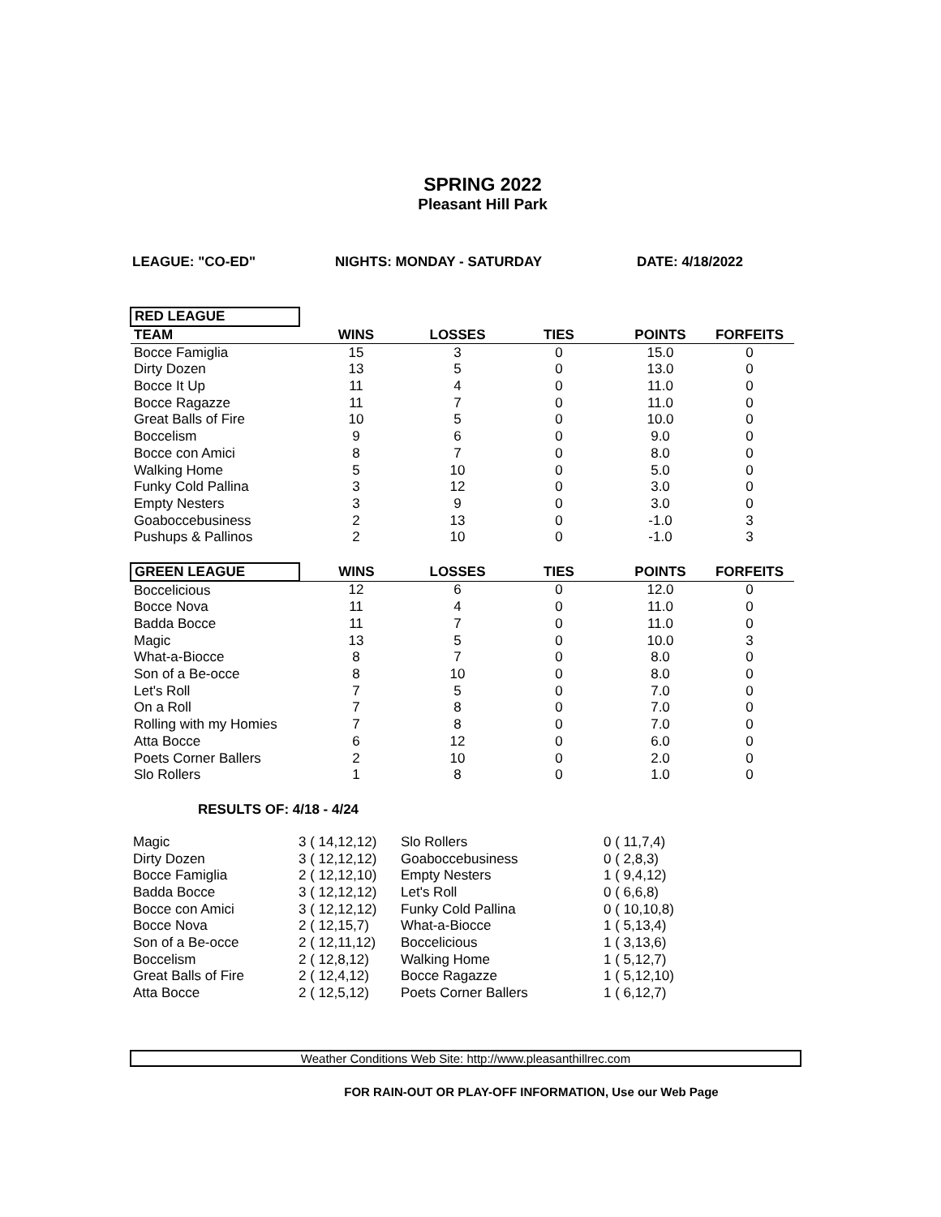SPRING 2022
Pleasant Hill Park
LEAGUE: "CO-ED" NIGHTS: MONDAY - SATURDAY DATE: 4/18/2022
| RED LEAGUE | | | | | |
| --- | --- | --- | --- | --- | --- |
| TEAM | WINS | LOSSES | TIES | POINTS | FORFEITS |
| Bocce Famiglia | 15 | 3 | 0 | 15.0 | 0 |
| Dirty Dozen | 13 | 5 | 0 | 13.0 | 0 |
| Bocce It Up | 11 | 4 | 0 | 11.0 | 0 |
| Bocce Ragazze | 11 | 7 | 0 | 11.0 | 0 |
| Great Balls of Fire | 10 | 5 | 0 | 10.0 | 0 |
| Boccelism | 9 | 6 | 0 | 9.0 | 0 |
| Bocce con Amici | 8 | 7 | 0 | 8.0 | 0 |
| Walking Home | 5 | 10 | 0 | 5.0 | 0 |
| Funky Cold Pallina | 3 | 12 | 0 | 3.0 | 0 |
| Empty Nesters | 3 | 9 | 0 | 3.0 | 0 |
| Goaboccebusiness | 2 | 13 | 0 | -1.0 | 3 |
| Pushups & Pallinos | 2 | 10 | 0 | -1.0 | 3 |
| GREEN LEAGUE | WINS | LOSSES | TIES | POINTS | FORFEITS |
| Boccelicious | 12 | 6 | 0 | 12.0 | 0 |
| Bocce Nova | 11 | 4 | 0 | 11.0 | 0 |
| Badda Bocce | 11 | 7 | 0 | 11.0 | 0 |
| Magic | 13 | 5 | 0 | 10.0 | 3 |
| What-a-Biocce | 8 | 7 | 0 | 8.0 | 0 |
| Son of a Be-occe | 8 | 10 | 0 | 8.0 | 0 |
| Let's Roll | 7 | 5 | 0 | 7.0 | 0 |
| On a Roll | 7 | 8 | 0 | 7.0 | 0 |
| Rolling with my Homies | 7 | 8 | 0 | 7.0 | 0 |
| Atta Bocce | 6 | 12 | 0 | 6.0 | 0 |
| Poets Corner Ballers | 2 | 10 | 0 | 2.0 | 0 |
| Slo Rollers | 1 | 8 | 0 | 1.0 | 0 |
RESULTS OF: 4/18 - 4/24
| Magic | 3 ( 14,12,12) | Slo Rollers | 0 ( 11,7,4) |
| Dirty Dozen | 3 ( 12,12,12) | Goaboccebusiness | 0 ( 2,8,3) |
| Bocce Famiglia | 2 ( 12,12,10) | Empty Nesters | 1 ( 9,4,12) |
| Badda Bocce | 3 ( 12,12,12) | Let's Roll | 0 ( 6,6,8) |
| Bocce con Amici | 3 ( 12,12,12) | Funky Cold Pallina | 0 ( 10,10,8) |
| Bocce Nova | 2 ( 12,15,7) | What-a-Biocce | 1 ( 5,13,4) |
| Son of a Be-occe | 2 ( 12,11,12) | Boccelicious | 1 ( 3,13,6) |
| Boccelism | 2 ( 12,8,12) | Walking Home | 1 ( 5,12,7) |
| Great Balls of Fire | 2 ( 12,4,12) | Bocce Ragazze | 1 ( 5,12,10) |
| Atta Bocce | 2 ( 12,5,12) | Poets Corner Ballers | 1 ( 6,12,7) |
Weather Conditions Web Site: http://www.pleasanthillrec.com
FOR RAIN-OUT OR PLAY-OFF INFORMATION, Use our Web Page